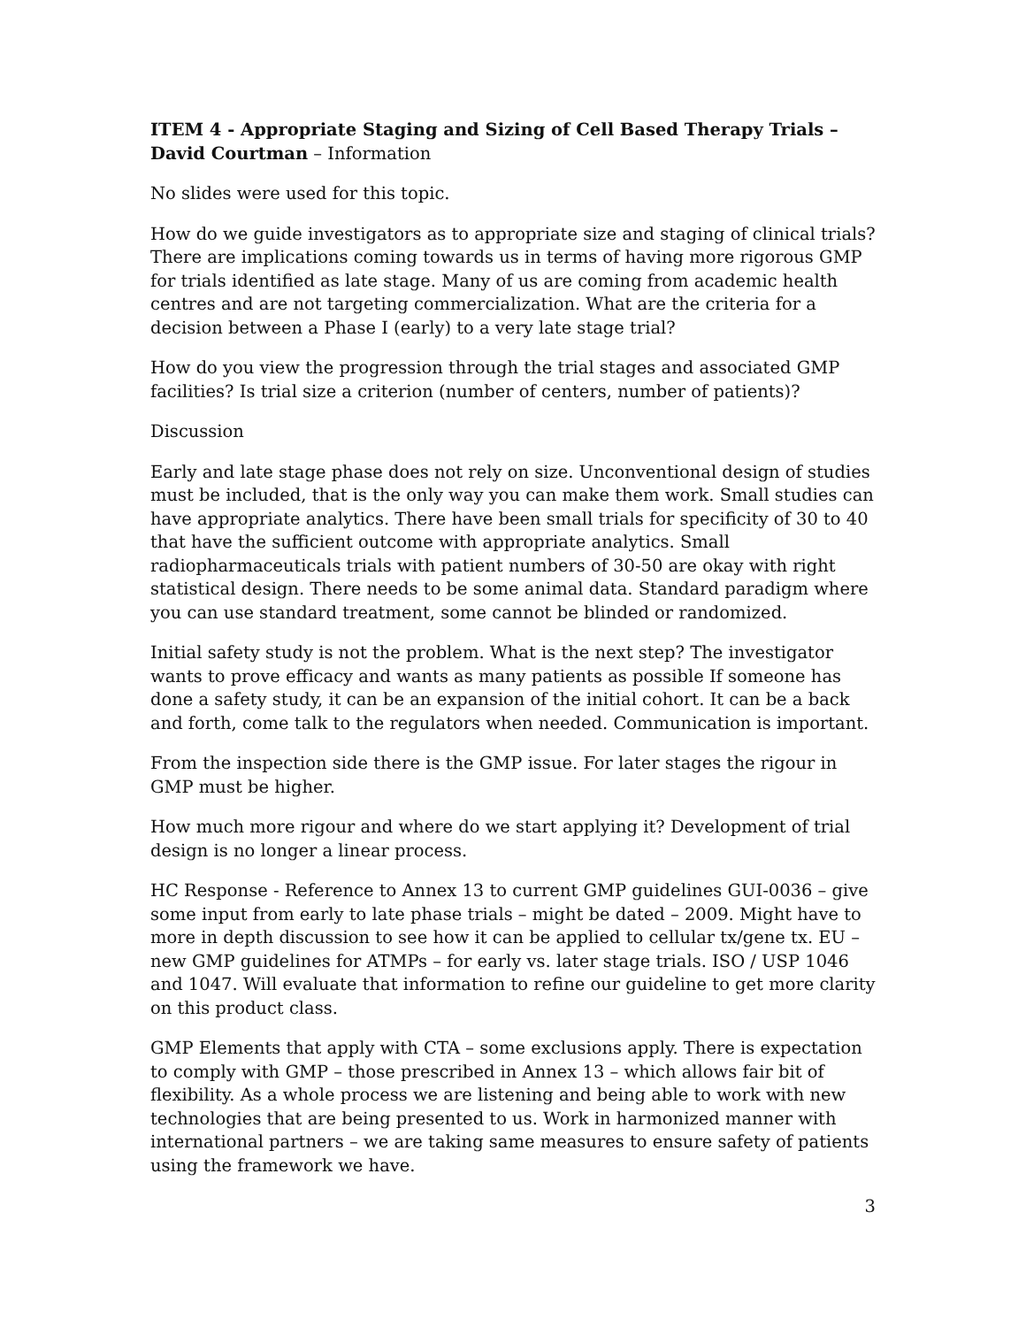ITEM 4 - Appropriate Staging and Sizing of Cell Based Therapy Trials – David Courtman – Information
No slides were used for this topic.
How do we guide investigators as to appropriate size and staging of clinical trials? There are implications coming towards us in terms of having more rigorous GMP for trials identified as late stage. Many of us are coming from academic health centres and are not targeting commercialization. What are the criteria for a decision between a Phase I (early) to a very late stage trial?
How do you view the progression through the trial stages and associated GMP facilities? Is trial size a criterion (number of centers, number of patients)?
Discussion
Early and late stage phase does not rely on size. Unconventional design of studies must be included, that is the only way you can make them work. Small studies can have appropriate analytics. There have been small trials for specificity of 30 to 40 that have the sufficient outcome with appropriate analytics. Small radiopharmaceuticals trials with patient numbers of 30-50 are okay with right statistical design. There needs to be some animal data. Standard paradigm where you can use standard treatment, some cannot be blinded or randomized.
Initial safety study is not the problem. What is the next step? The investigator wants to prove efficacy and wants as many patients as possible If someone has done a safety study, it can be an expansion of the initial cohort. It can be a back and forth, come talk to the regulators when needed. Communication is important.
From the inspection side there is the GMP issue. For later stages the rigour in GMP must be higher.
How much more rigour and where do we start applying it? Development of trial design is no longer a linear process.
HC Response - Reference to Annex 13 to current GMP guidelines GUI-0036 – give some input from early to late phase trials – might be dated – 2009. Might have to more in depth discussion to see how it can be applied to cellular tx/gene tx. EU – new GMP guidelines for ATMPs – for early vs. later stage trials. ISO / USP 1046 and 1047. Will evaluate that information to refine our guideline to get more clarity on this product class.
GMP Elements that apply with CTA – some exclusions apply. There is expectation to comply with GMP – those prescribed in Annex 13 – which allows fair bit of flexibility. As a whole process we are listening and being able to work with new technologies that are being presented to us. Work in harmonized manner with international partners – we are taking same measures to ensure safety of patients using the framework we have.
3